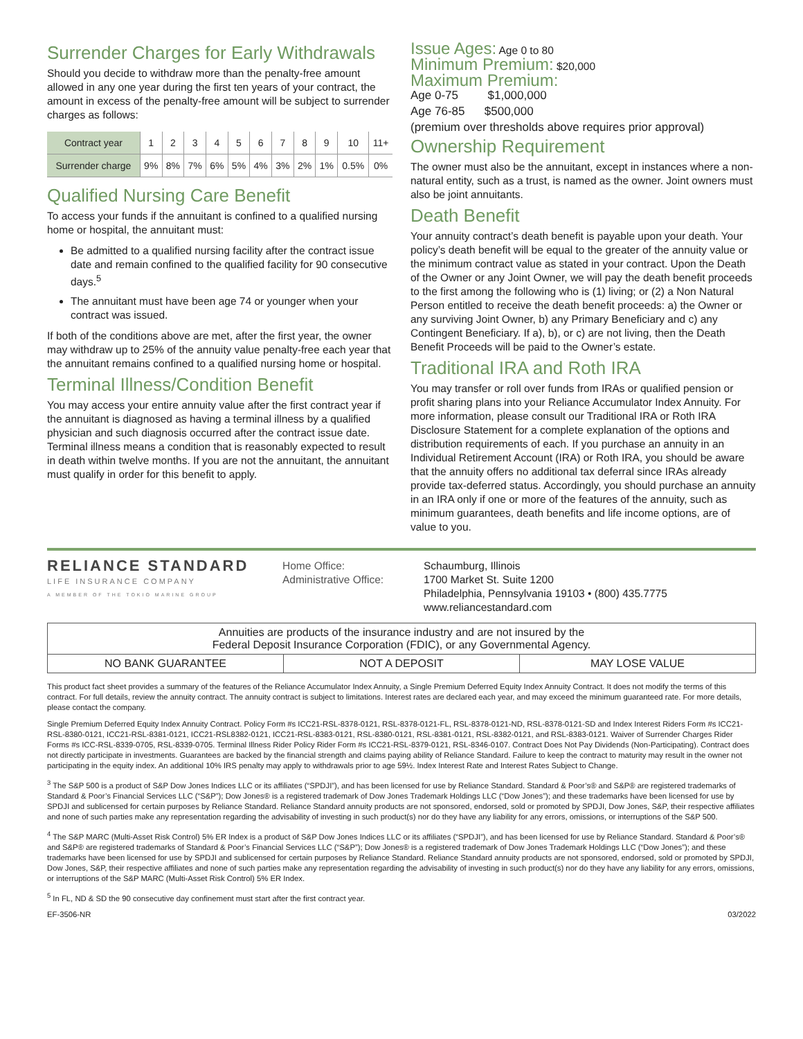Surrender Charges for Early Withdrawals
Should you decide to withdraw more than the penalty-free amount allowed in any one year during the first ten years of your contract, the amount in excess of the penalty-free amount will be subject to surrender charges as follows:
| Contract year | 1 | 2 | 3 | 4 | 5 | 6 | 7 | 8 | 9 | 10 | 11+ |
| Surrender charge | 9% | 8% | 7% | 6% | 5% | 4% | 3% | 2% | 1% | 0.5% | 0% |
Qualified Nursing Care Benefit
To access your funds if the annuitant is confined to a qualified nursing home or hospital, the annuitant must:
Be admitted to a qualified nursing facility after the contract issue date and remain confined to the qualified facility for 90 consecutive days.<sup>5</sup>
The annuitant must have been age 74 or younger when your contract was issued.
If both of the conditions above are met, after the first year, the owner may withdraw up to 25% of the annuity value penalty-free each year that the annuitant remains confined to a qualified nursing home or hospital.
Terminal Illness/Condition Benefit
You may access your entire annuity value after the first contract year if the annuitant is diagnosed as having a terminal illness by a qualified physician and such diagnosis occurred after the contract issue date. Terminal illness means a condition that is reasonably expected to result in death within twelve months. If you are not the annuitant, the annuitant must qualify in order for this benefit to apply.
Issue Ages: Age 0 to 80
Minimum Premium: $20,000
Maximum Premium:
Age 0-75 $1,000,000
Age 76-85 $500,000
(premium over thresholds above requires prior approval)
Ownership Requirement
The owner must also be the annuitant, except in instances where a non-natural entity, such as a trust, is named as the owner. Joint owners must also be joint annuitants.
Death Benefit
Your annuity contract’s death benefit is payable upon your death. Your policy’s death benefit will be equal to the greater of the annuity value or the minimum contract value as stated in your contract. Upon the Death of the Owner or any Joint Owner, we will pay the death benefit proceeds to the first among the following who is (1) living; or (2) a Non Natural Person entitled to receive the death benefit proceeds: a) the Owner or any surviving Joint Owner, b) any Primary Beneficiary and c) any Contingent Beneficiary. If a), b), or c) are not living, then the Death Benefit Proceeds will be paid to the Owner’s estate.
Traditional IRA and Roth IRA
You may transfer or roll over funds from IRAs or qualified pension or profit sharing plans into your Reliance Accumulator Index Annuity. For more information, please consult our Traditional IRA or Roth IRA Disclosure Statement for a complete explanation of the options and distribution requirements of each. If you purchase an annuity in an Individual Retirement Account (IRA) or Roth IRA, you should be aware that the annuity offers no additional tax deferral since IRAs already provide tax-deferred status. Accordingly, you should purchase an annuity in an IRA only if one or more of the features of the annuity, such as minimum guarantees, death benefits and life income options, are of value to you.
RELIANCE STANDARD
LIFE INSURANCE COMPANY
A MEMBER OF THE TOKIO MARINE GROUP
Home Office:
Administrative Office:
Schaumburg, Illinois
1700 Market St. Suite 1200
Philadelphia, Pennsylvania 19103 • (800) 435.7775
www.reliancestandard.com
Annuities are products of the insurance industry and are not insured by the
Federal Deposit Insurance Corporation (FDIC), or any Governmental Agency.
NO BANK GUARANTEE NOT A DEPOSIT MAY LOSE VALUE
This product fact sheet provides a summary of the features of the Reliance Accumulator Index Annuity, a Single Premium Deferred Equity Index Annuity Contract. It does not modify the terms of this contract. For full details, review the annuity contract. The annuity contract is subject to limitations. Interest rates are declared each year, and may exceed the minimum guaranteed rate. For more details, please contact the company.
Single Premium Deferred Equity Index Annuity Contract. Policy Form #s ICC21-RSL-8378-0121, RSL-8378-0121-FL, RSL-8378-0121-ND, RSL-8378-0121-SD and Index Interest Riders Form #s ICC21-RSL-8380-0121, ICC21-RSL-8381-0121, ICC21-RSL8382-0121, ICC21-RSL-8383-0121, RSL-8380-0121, RSL-8381-0121, RSL-8382-0121, and RSL-8383-0121. Waiver of Surrender Charges Rider Forms #s ICC-RSL-8339-0705, RSL-8339-0705. Terminal Illness Rider Policy Rider Form #s ICC21-RSL-8379-0121, RSL-8346-0107. Contract Does Not Pay Dividends (Non-Participating). Contract does not directly participate in investments. Guarantees are backed by the financial strength and claims paying ability of Reliance Standard. Failure to keep the contract to maturity may result in the owner not participating in the equity index. An additional 10% IRS penalty may apply to withdrawals prior to age 59½. Index Interest Rate and Interest Rates Subject to Change.
<sup>3</sup> The S&P 500 is a product of S&P Dow Jones Indices LLC or its affiliates (“SPDJI”), and has been licensed for use by Reliance Standard. Standard & Poor’s® and S&P® are registered trademarks of Standard & Poor’s Financial Services LLC (“S&P”); Dow Jones® is a registered trademark of Dow Jones Trademark Holdings LLC (“Dow Jones”); and these trademarks have been licensed for use by SPDJI and sublicensed for certain purposes by Reliance Standard. Reliance Standard annuity products are not sponsored, endorsed, sold or promoted by SPDJI, Dow Jones, S&P, their respective affiliates and none of such parties make any representation regarding the advisability of investing in such product(s) nor do they have any liability for any errors, omissions, or interruptions of the S&P 500.
<sup>4</sup> The S&P MARC (Multi-Asset Risk Control) 5% ER Index is a product of S&P Dow Jones Indices LLC or its affiliates (“SPDJI”), and has been licensed for use by Reliance Standard. Standard & Poor’s® and S&P® are registered trademarks of Standard & Poor’s Financial Services LLC (“S&P”); Dow Jones® is a registered trademark of Dow Jones Trademark Holdings LLC (“Dow Jones”); and these trademarks have been licensed for use by SPDJI and sublicensed for certain purposes by Reliance Standard. Reliance Standard annuity products are not sponsored, endorsed, sold or promoted by SPDJI, Dow Jones, S&P, their respective affiliates and none of such parties make any representation regarding the advisability of investing in such product(s) nor do they have any liability for any errors, omissions, or interruptions of the S&P MARC (Multi-Asset Risk Control) 5% ER Index.
<sup>5</sup> In FL, ND & SD the 90 consecutive day confinement must start after the first contract year.
EF-3506-NR 03/2022